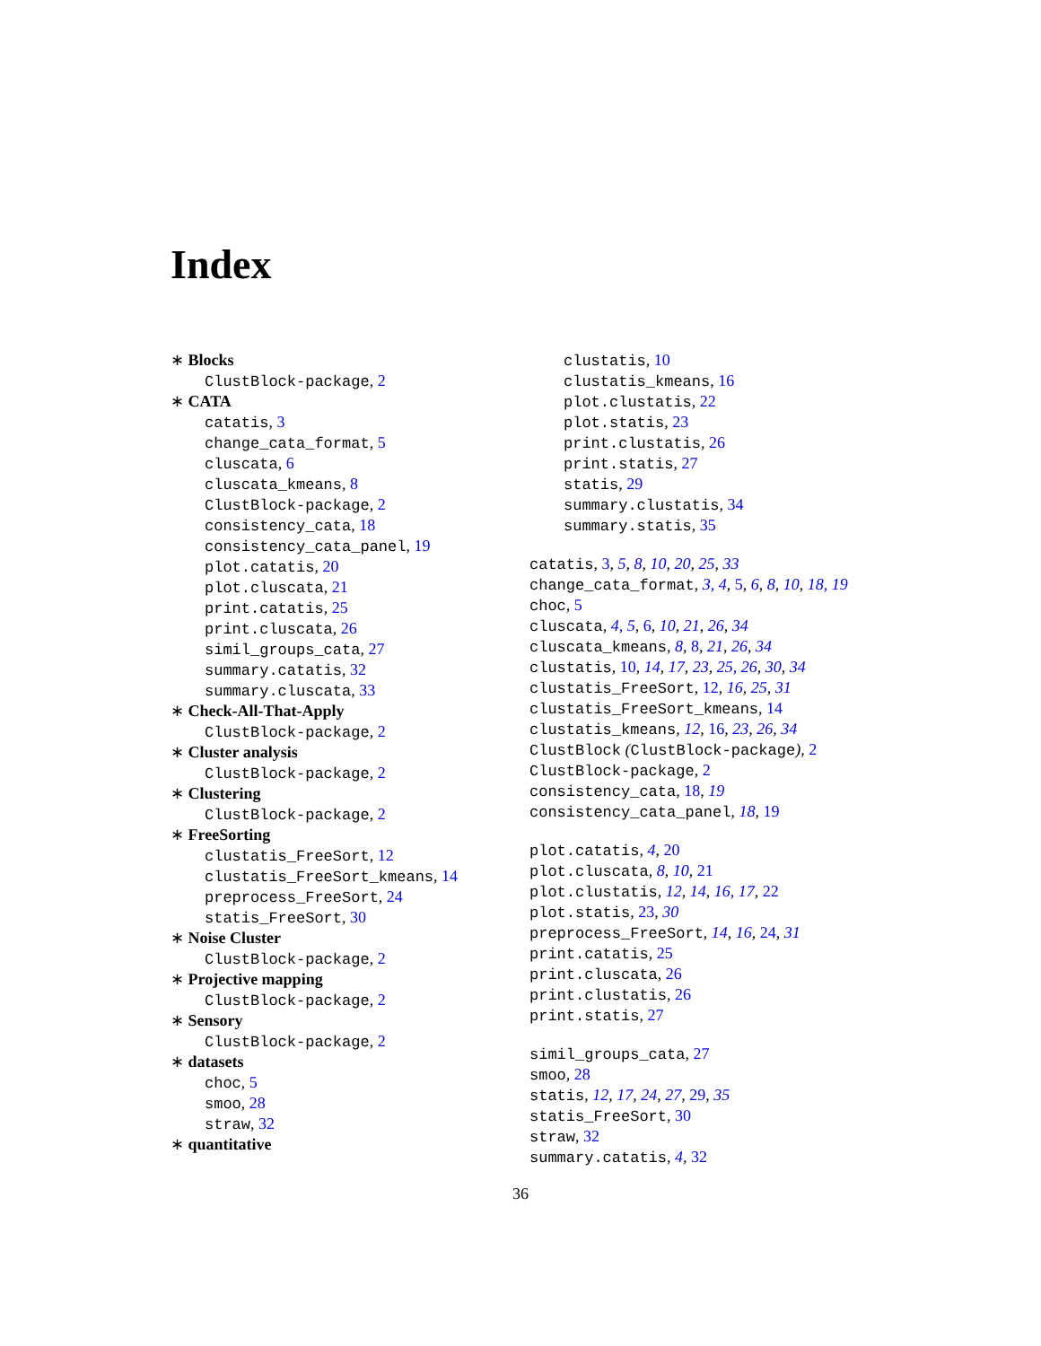Index
∗ Blocks
ClustBlock-package, 2
∗ CATA
catatis, 3
change_cata_format, 5
cluscata, 6
cluscata_kmeans, 8
ClustBlock-package, 2
consistency_cata, 18
consistency_cata_panel, 19
plot.catatis, 20
plot.cluscata, 21
print.catatis, 25
print.cluscata, 26
simil_groups_cata, 27
summary.catatis, 32
summary.cluscata, 33
∗ Check-All-That-Apply
ClustBlock-package, 2
∗ Cluster analysis
ClustBlock-package, 2
∗ Clustering
ClustBlock-package, 2
∗ FreeSorting
clustatis_FreeSort, 12
clustatis_FreeSort_kmeans, 14
preprocess_FreeSort, 24
statis_FreeSort, 30
∗ Noise Cluster
ClustBlock-package, 2
∗ Projective mapping
ClustBlock-package, 2
∗ Sensory
ClustBlock-package, 2
∗ datasets
choc, 5
smoo, 28
straw, 32
∗ quantitative
clustatis, 10
clustatis_kmeans, 16
plot.clustatis, 22
plot.statis, 23
print.clustatis, 26
print.statis, 27
statis, 29
summary.clustatis, 34
summary.statis, 35
catatis, 3, 5, 8, 10, 20, 25, 33
change_cata_format, 3, 4, 5, 6, 8, 10, 18, 19
choc, 5
cluscata, 4, 5, 6, 10, 21, 26, 34
cluscata_kmeans, 8, 8, 21, 26, 34
clustatis, 10, 14, 17, 23, 25, 26, 30, 34
clustatis_FreeSort, 12, 16, 25, 31
clustatis_FreeSort_kmeans, 14
clustatis_kmeans, 12, 16, 23, 26, 34
ClustBlock (ClustBlock-package), 2
ClustBlock-package, 2
consistency_cata, 18, 19
consistency_cata_panel, 18, 19
plot.catatis, 4, 20
plot.cluscata, 8, 10, 21
plot.clustatis, 12, 14, 16, 17, 22
plot.statis, 23, 30
preprocess_FreeSort, 14, 16, 24, 31
print.catatis, 25
print.cluscata, 26
print.clustatis, 26
print.statis, 27
simil_groups_cata, 27
smoo, 28
statis, 12, 17, 24, 27, 29, 35
statis_FreeSort, 30
straw, 32
summary.catatis, 4, 32
36